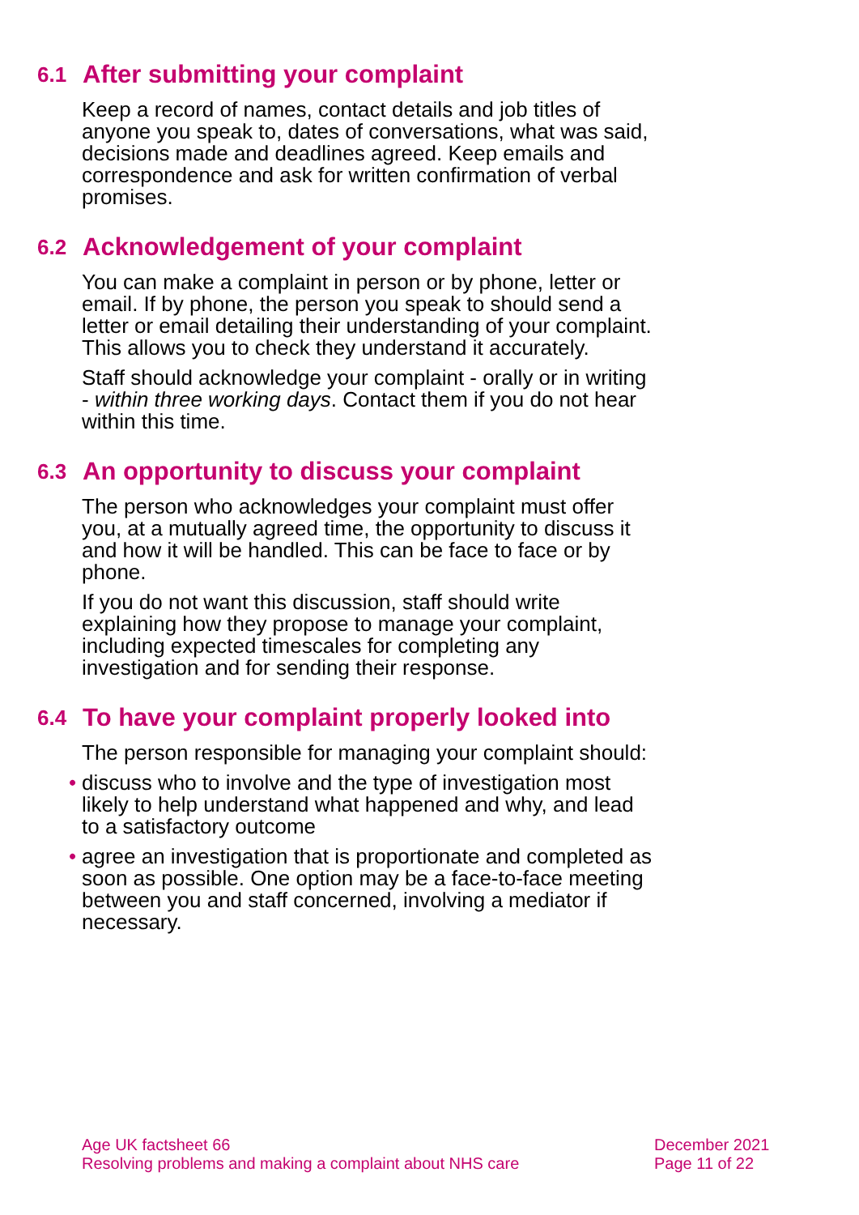6.1 After submitting your complaint
Keep a record of names, contact details and job titles of anyone you speak to, dates of conversations, what was said, decisions made and deadlines agreed. Keep emails and correspondence and ask for written confirmation of verbal promises.
6.2 Acknowledgement of your complaint
You can make a complaint in person or by phone, letter or email. If by phone, the person you speak to should send a letter or email detailing their understanding of your complaint. This allows you to check they understand it accurately.
Staff should acknowledge your complaint - orally or in writing - within three working days. Contact them if you do not hear within this time.
6.3 An opportunity to discuss your complaint
The person who acknowledges your complaint must offer you, at a mutually agreed time, the opportunity to discuss it and how it will be handled. This can be face to face or by phone.
If you do not want this discussion, staff should write explaining how they propose to manage your complaint, including expected timescales for completing any investigation and for sending their response.
6.4 To have your complaint properly looked into
The person responsible for managing your complaint should:
• discuss who to involve and the type of investigation most likely to help understand what happened and why, and lead to a satisfactory outcome
• agree an investigation that is proportionate and completed as soon as possible. One option may be a face-to-face meeting between you and staff concerned, involving a mediator if necessary.
Age UK factsheet 66
Resolving problems and making a complaint about NHS care
December 2021
Page 11 of 22